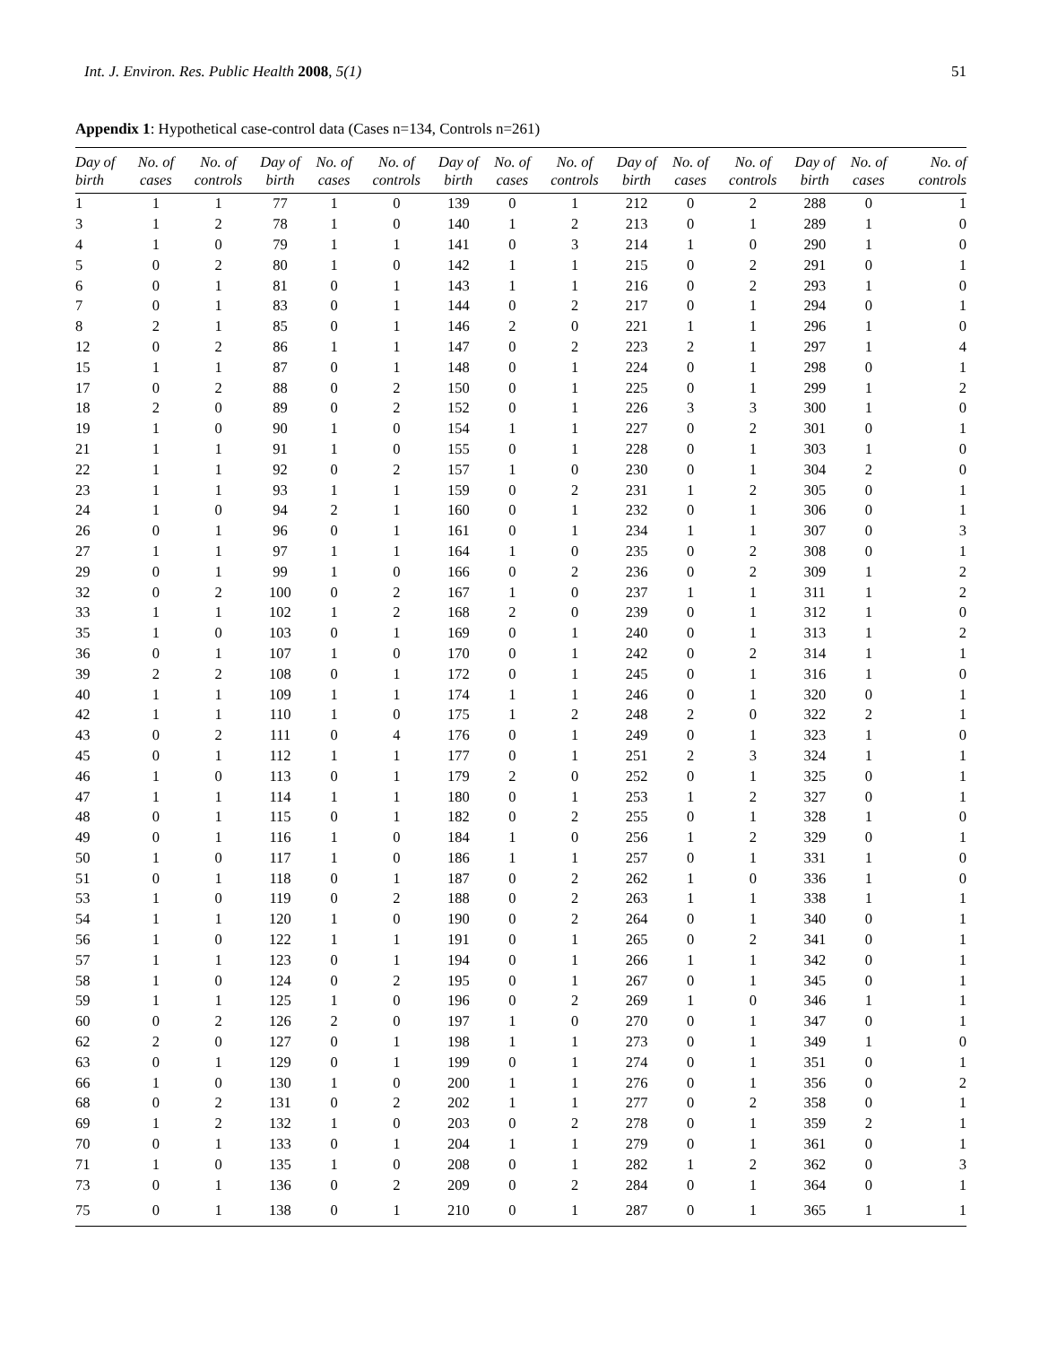Int. J. Environ. Res. Public Health 2008, 5(1) 51
Appendix 1: Hypothetical case-control data (Cases n=134, Controls n=261)
| Day of birth | No. of cases | No. of controls | Day of birth | No. of cases | No. of controls | Day of birth | No. of cases | No. of controls | Day of birth | No. of cases | No. of controls | Day of birth | No. of cases | No. of controls |
| --- | --- | --- | --- | --- | --- | --- | --- | --- | --- | --- | --- | --- | --- | --- |
| 1 | 1 | 1 | 77 | 1 | 0 | 139 | 0 | 1 | 212 | 0 | 2 | 288 | 0 | 1 |
| 3 | 1 | 2 | 78 | 1 | 0 | 140 | 1 | 2 | 213 | 0 | 1 | 289 | 1 | 0 |
| 4 | 1 | 0 | 79 | 1 | 1 | 141 | 0 | 3 | 214 | 1 | 0 | 290 | 1 | 0 |
| 5 | 0 | 2 | 80 | 1 | 0 | 142 | 1 | 1 | 215 | 0 | 2 | 291 | 0 | 1 |
| 6 | 0 | 1 | 81 | 0 | 1 | 143 | 1 | 1 | 216 | 0 | 2 | 293 | 1 | 0 |
| 7 | 0 | 1 | 83 | 0 | 1 | 144 | 0 | 2 | 217 | 0 | 1 | 294 | 0 | 1 |
| 8 | 2 | 1 | 85 | 0 | 1 | 146 | 2 | 0 | 221 | 1 | 1 | 296 | 1 | 0 |
| 12 | 0 | 2 | 86 | 1 | 1 | 147 | 0 | 2 | 223 | 2 | 1 | 297 | 1 | 4 |
| 15 | 1 | 1 | 87 | 0 | 1 | 148 | 0 | 1 | 224 | 0 | 1 | 298 | 0 | 1 |
| 17 | 0 | 2 | 88 | 0 | 2 | 150 | 0 | 1 | 225 | 0 | 1 | 299 | 1 | 2 |
| 18 | 2 | 0 | 89 | 0 | 2 | 152 | 0 | 1 | 226 | 3 | 3 | 300 | 1 | 0 |
| 19 | 1 | 0 | 90 | 1 | 0 | 154 | 1 | 1 | 227 | 0 | 2 | 301 | 0 | 1 |
| 21 | 1 | 1 | 91 | 1 | 0 | 155 | 0 | 1 | 228 | 0 | 1 | 303 | 1 | 0 |
| 22 | 1 | 1 | 92 | 0 | 2 | 157 | 1 | 0 | 230 | 0 | 1 | 304 | 2 | 0 |
| 23 | 1 | 1 | 93 | 1 | 1 | 159 | 0 | 2 | 231 | 1 | 2 | 305 | 0 | 1 |
| 24 | 1 | 0 | 94 | 2 | 1 | 160 | 0 | 1 | 232 | 0 | 1 | 306 | 0 | 1 |
| 26 | 0 | 1 | 96 | 0 | 1 | 161 | 0 | 1 | 234 | 1 | 1 | 307 | 0 | 3 |
| 27 | 1 | 1 | 97 | 1 | 1 | 164 | 1 | 0 | 235 | 0 | 2 | 308 | 0 | 1 |
| 29 | 0 | 1 | 99 | 1 | 0 | 166 | 0 | 2 | 236 | 0 | 2 | 309 | 1 | 2 |
| 32 | 0 | 2 | 100 | 0 | 2 | 167 | 1 | 0 | 237 | 1 | 1 | 311 | 1 | 2 |
| 33 | 1 | 1 | 102 | 1 | 2 | 168 | 2 | 0 | 239 | 0 | 1 | 312 | 1 | 0 |
| 35 | 1 | 0 | 103 | 0 | 1 | 169 | 0 | 1 | 240 | 0 | 1 | 313 | 1 | 2 |
| 36 | 0 | 1 | 107 | 1 | 0 | 170 | 0 | 1 | 242 | 0 | 2 | 314 | 1 | 1 |
| 39 | 2 | 2 | 108 | 0 | 1 | 172 | 0 | 1 | 245 | 0 | 1 | 316 | 1 | 0 |
| 40 | 1 | 1 | 109 | 1 | 1 | 174 | 1 | 1 | 246 | 0 | 1 | 320 | 0 | 1 |
| 42 | 1 | 1 | 110 | 1 | 0 | 175 | 1 | 2 | 248 | 2 | 0 | 322 | 2 | 1 |
| 43 | 0 | 2 | 111 | 0 | 4 | 176 | 0 | 1 | 249 | 0 | 1 | 323 | 1 | 0 |
| 45 | 0 | 1 | 112 | 1 | 1 | 177 | 0 | 1 | 251 | 2 | 3 | 324 | 1 | 1 |
| 46 | 1 | 0 | 113 | 0 | 1 | 179 | 2 | 0 | 252 | 0 | 1 | 325 | 0 | 1 |
| 47 | 1 | 1 | 114 | 1 | 1 | 180 | 0 | 1 | 253 | 1 | 2 | 327 | 0 | 1 |
| 48 | 0 | 1 | 115 | 0 | 1 | 182 | 0 | 2 | 255 | 0 | 1 | 328 | 1 | 0 |
| 49 | 0 | 1 | 116 | 1 | 0 | 184 | 1 | 0 | 256 | 1 | 2 | 329 | 0 | 1 |
| 50 | 1 | 0 | 117 | 1 | 0 | 186 | 1 | 1 | 257 | 0 | 1 | 331 | 1 | 0 |
| 51 | 0 | 1 | 118 | 0 | 1 | 187 | 0 | 2 | 262 | 1 | 0 | 336 | 1 | 0 |
| 53 | 1 | 0 | 119 | 0 | 2 | 188 | 0 | 2 | 263 | 1 | 1 | 338 | 1 | 1 |
| 54 | 1 | 1 | 120 | 1 | 0 | 190 | 0 | 2 | 264 | 0 | 1 | 340 | 0 | 1 |
| 56 | 1 | 0 | 122 | 1 | 1 | 191 | 0 | 1 | 265 | 0 | 2 | 341 | 0 | 1 |
| 57 | 1 | 1 | 123 | 0 | 1 | 194 | 0 | 1 | 266 | 1 | 1 | 342 | 0 | 1 |
| 58 | 1 | 0 | 124 | 0 | 2 | 195 | 0 | 1 | 267 | 0 | 1 | 345 | 0 | 1 |
| 59 | 1 | 1 | 125 | 1 | 0 | 196 | 0 | 2 | 269 | 1 | 0 | 346 | 1 | 1 |
| 60 | 0 | 2 | 126 | 2 | 0 | 197 | 1 | 0 | 270 | 0 | 1 | 347 | 0 | 1 |
| 62 | 2 | 0 | 127 | 0 | 1 | 198 | 1 | 1 | 273 | 0 | 1 | 349 | 1 | 0 |
| 63 | 0 | 1 | 129 | 0 | 1 | 199 | 0 | 1 | 274 | 0 | 1 | 351 | 0 | 1 |
| 66 | 1 | 0 | 130 | 1 | 0 | 200 | 1 | 1 | 276 | 0 | 1 | 356 | 0 | 2 |
| 68 | 0 | 2 | 131 | 0 | 2 | 202 | 1 | 1 | 277 | 0 | 2 | 358 | 0 | 1 |
| 69 | 1 | 2 | 132 | 1 | 0 | 203 | 0 | 2 | 278 | 0 | 1 | 359 | 2 | 1 |
| 70 | 0 | 1 | 133 | 0 | 1 | 204 | 1 | 1 | 279 | 0 | 1 | 361 | 0 | 1 |
| 71 | 1 | 0 | 135 | 1 | 0 | 208 | 0 | 1 | 282 | 1 | 2 | 362 | 0 | 3 |
| 73 | 0 | 1 | 136 | 0 | 2 | 209 | 0 | 2 | 284 | 0 | 1 | 364 | 0 | 1 |
| 75 | 0 | 1 | 138 | 0 | 1 | 210 | 0 | 1 | 287 | 0 | 1 | 365 | 1 | 1 |